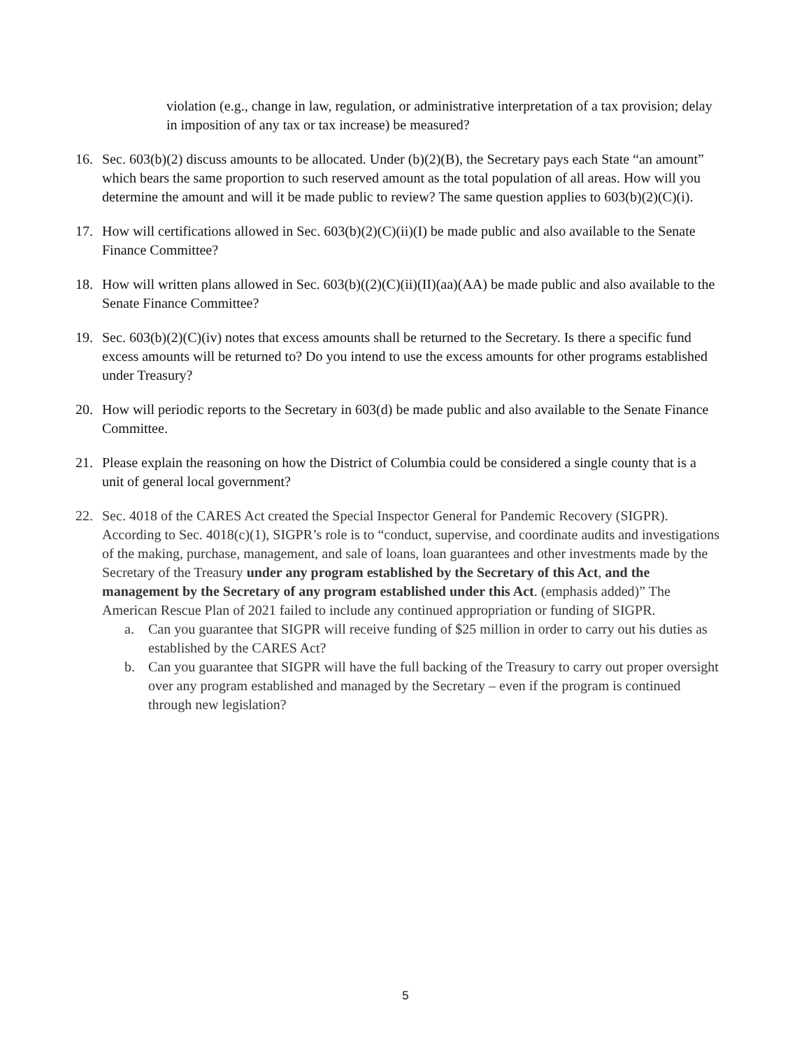violation (e.g., change in law, regulation, or administrative interpretation of a tax provision; delay in imposition of any tax or tax increase) be measured?
16. Sec. 603(b)(2) discuss amounts to be allocated. Under (b)(2)(B), the Secretary pays each State “an amount” which bears the same proportion to such reserved amount as the total population of all areas. How will you determine the amount and will it be made public to review? The same question applies to 603(b)(2)(C)(i).
17. How will certifications allowed in Sec. 603(b)(2)(C)(ii)(I) be made public and also available to the Senate Finance Committee?
18. How will written plans allowed in Sec. 603(b)((2)(C)(ii)(II)(aa)(AA) be made public and also available to the Senate Finance Committee?
19. Sec. 603(b)(2)(C)(iv) notes that excess amounts shall be returned to the Secretary. Is there a specific fund excess amounts will be returned to? Do you intend to use the excess amounts for other programs established under Treasury?
20. How will periodic reports to the Secretary in 603(d) be made public and also available to the Senate Finance Committee.
21. Please explain the reasoning on how the District of Columbia could be considered a single county that is a unit of general local government?
22. Sec. 4018 of the CARES Act created the Special Inspector General for Pandemic Recovery (SIGPR). According to Sec. 4018(c)(1), SIGPR’s role is to “conduct, supervise, and coordinate audits and investigations of the making, purchase, management, and sale of loans, loan guarantees and other investments made by the Secretary of the Treasury under any program established by the Secretary of this Act, and the management by the Secretary of any program established under this Act. (emphasis added)” The American Rescue Plan of 2021 failed to include any continued appropriation or funding of SIGPR.
a. Can you guarantee that SIGPR will receive funding of $25 million in order to carry out his duties as established by the CARES Act?
b. Can you guarantee that SIGPR will have the full backing of the Treasury to carry out proper oversight over any program established and managed by the Secretary – even if the program is continued through new legislation?
5